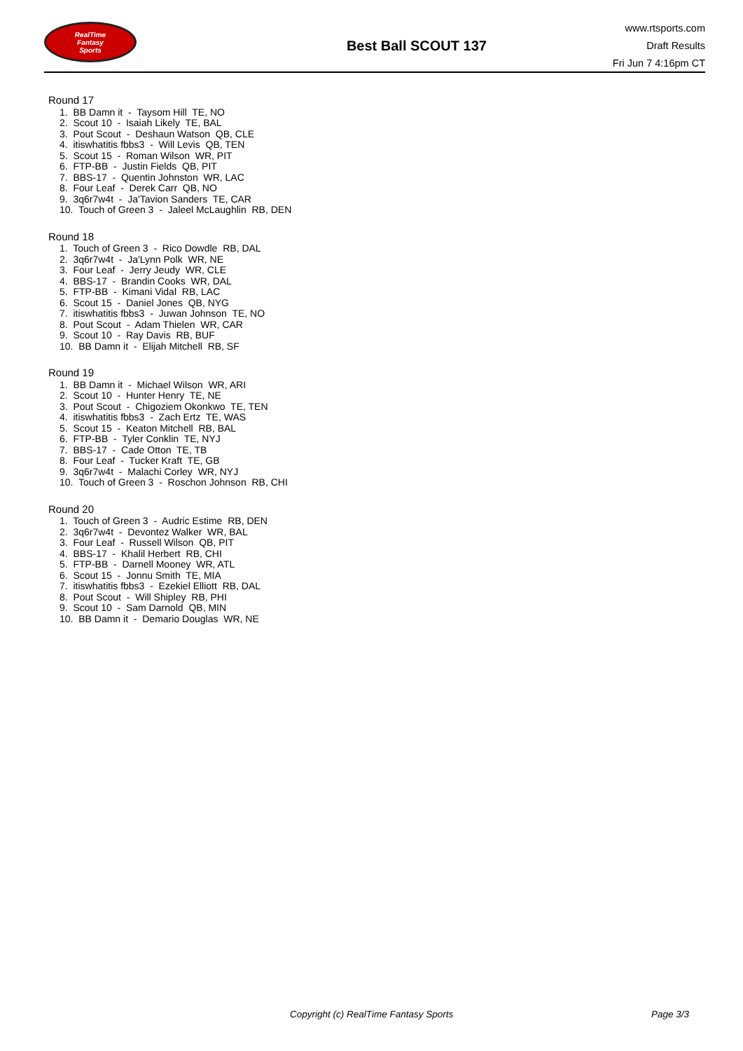RealTime
Fantasy
Sports
Best Ball SCOUT 137
www.rtsports.com
Draft Results
Fri Jun 7 4:16pm CT
Round 17
1. BB Damn it - Taysom Hill TE, NO
2. Scout 10 - Isaiah Likely TE, BAL
3. Pout Scout - Deshaun Watson QB, CLE
4. itiswhatitis fbbs3 - Will Levis QB, TEN
5. Scout 15 - Roman Wilson WR, PIT
6. FTP-BB - Justin Fields QB, PIT
7. BBS-17 - Quentin Johnston WR, LAC
8. Four Leaf - Derek Carr QB, NO
9. 3q6r7w4t - Ja'Tavion Sanders TE, CAR
10. Touch of Green 3 - Jaleel McLaughlin RB, DEN
Round 18
1. Touch of Green 3 - Rico Dowdle RB, DAL
2. 3q6r7w4t - Ja'Lynn Polk WR, NE
3. Four Leaf - Jerry Jeudy WR, CLE
4. BBS-17 - Brandin Cooks WR, DAL
5. FTP-BB - Kimani Vidal RB, LAC
6. Scout 15 - Daniel Jones QB, NYG
7. itiswhatitis fbbs3 - Juwan Johnson TE, NO
8. Pout Scout - Adam Thielen WR, CAR
9. Scout 10 - Ray Davis RB, BUF
10. BB Damn it - Elijah Mitchell RB, SF
Round 19
1. BB Damn it - Michael Wilson WR, ARI
2. Scout 10 - Hunter Henry TE, NE
3. Pout Scout - Chigoziem Okonkwo TE, TEN
4. itiswhatitis fbbs3 - Zach Ertz TE, WAS
5. Scout 15 - Keaton Mitchell RB, BAL
6. FTP-BB - Tyler Conklin TE, NYJ
7. BBS-17 - Cade Otton TE, TB
8. Four Leaf - Tucker Kraft TE, GB
9. 3q6r7w4t - Malachi Corley WR, NYJ
10. Touch of Green 3 - Roschon Johnson RB, CHI
Round 20
1. Touch of Green 3 - Audric Estime RB, DEN
2. 3q6r7w4t - Devontez Walker WR, BAL
3. Four Leaf - Russell Wilson QB, PIT
4. BBS-17 - Khalil Herbert RB, CHI
5. FTP-BB - Darnell Mooney WR, ATL
6. Scout 15 - Jonnu Smith TE, MIA
7. itiswhatitis fbbs3 - Ezekiel Elliott RB, DAL
8. Pout Scout - Will Shipley RB, PHI
9. Scout 10 - Sam Darnold QB, MIN
10. BB Damn it - Demario Douglas WR, NE
Copyright (c) RealTime Fantasy Sports Page 3/3